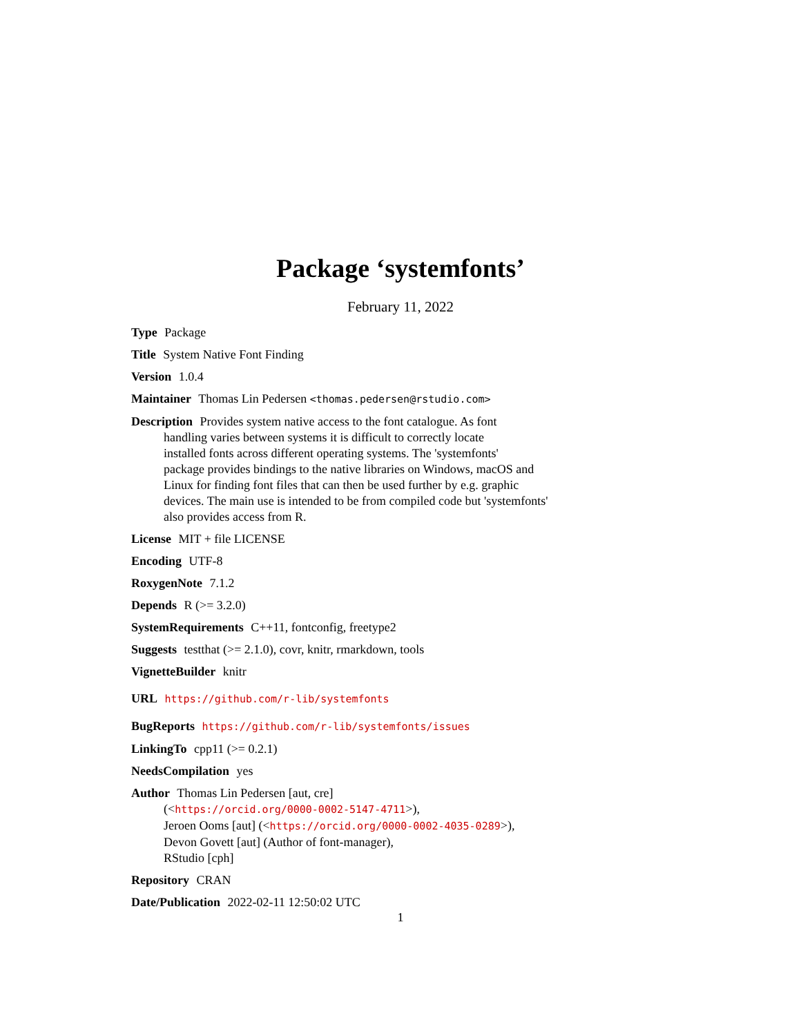Package ‘systemfonts’
February 11, 2022
Type Package
Title System Native Font Finding
Version 1.0.4
Maintainer Thomas Lin Pedersen <thomas.pedersen@rstudio.com>
Description Provides system native access to the font catalogue. As font
handling varies between systems it is difficult to correctly locate
installed fonts across different operating systems. The 'systemfonts'
package provides bindings to the native libraries on Windows, macOS and
Linux for finding font files that can then be used further by e.g. graphic
devices. The main use is intended to be from compiled code but 'systemfonts'
also provides access from R.
License MIT + file LICENSE
Encoding UTF-8
RoxygenNote 7.1.2
Depends R (>= 3.2.0)
SystemRequirements C++11, fontconfig, freetype2
Suggests testthat (>= 2.1.0), covr, knitr, rmarkdown, tools
VignetteBuilder knitr
URL https://github.com/r-lib/systemfonts
BugReports https://github.com/r-lib/systemfonts/issues
LinkingTo cpp11 (>= 0.2.1)
NeedsCompilation yes
Author Thomas Lin Pedersen [aut, cre]
(<https://orcid.org/0000-0002-5147-4711>),
Jeroen Ooms [aut] (<https://orcid.org/0000-0002-4035-0289>),
Devon Govett [aut] (Author of font-manager),
RStudio [cph]
Repository CRAN
Date/Publication 2022-02-11 12:50:02 UTC
1